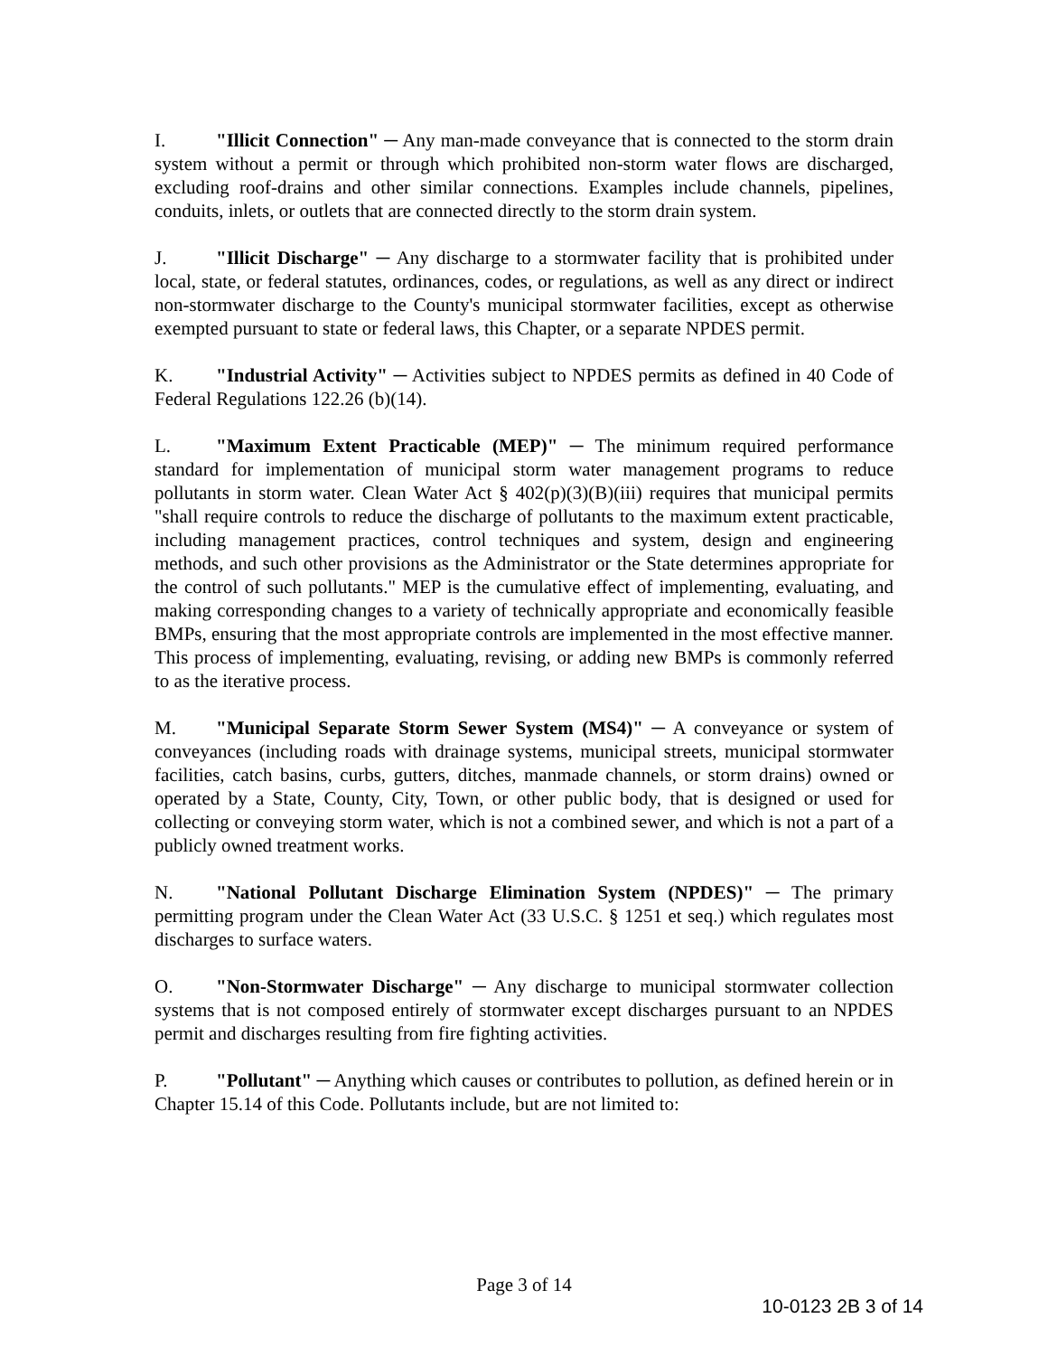I. "Illicit Connection" ─ Any man-made conveyance that is connected to the storm drain system without a permit or through which prohibited non-storm water flows are discharged, excluding roof-drains and other similar connections. Examples include channels, pipelines, conduits, inlets, or outlets that are connected directly to the storm drain system.
J. "Illicit Discharge" ─ Any discharge to a stormwater facility that is prohibited under local, state, or federal statutes, ordinances, codes, or regulations, as well as any direct or indirect non-stormwater discharge to the County's municipal stormwater facilities, except as otherwise exempted pursuant to state or federal laws, this Chapter, or a separate NPDES permit.
K. "Industrial Activity" ─ Activities subject to NPDES permits as defined in 40 Code of Federal Regulations 122.26 (b)(14).
L. "Maximum Extent Practicable (MEP)" ─ The minimum required performance standard for implementation of municipal storm water management programs to reduce pollutants in storm water. Clean Water Act § 402(p)(3)(B)(iii) requires that municipal permits "shall require controls to reduce the discharge of pollutants to the maximum extent practicable, including management practices, control techniques and system, design and engineering methods, and such other provisions as the Administrator or the State determines appropriate for the control of such pollutants." MEP is the cumulative effect of implementing, evaluating, and making corresponding changes to a variety of technically appropriate and economically feasible BMPs, ensuring that the most appropriate controls are implemented in the most effective manner. This process of implementing, evaluating, revising, or adding new BMPs is commonly referred to as the iterative process.
M. "Municipal Separate Storm Sewer System (MS4)" ─ A conveyance or system of conveyances (including roads with drainage systems, municipal streets, municipal stormwater facilities, catch basins, curbs, gutters, ditches, manmade channels, or storm drains) owned or operated by a State, County, City, Town, or other public body, that is designed or used for collecting or conveying storm water, which is not a combined sewer, and which is not a part of a publicly owned treatment works.
N. "National Pollutant Discharge Elimination System (NPDES)" ─ The primary permitting program under the Clean Water Act (33 U.S.C. § 1251 et seq.) which regulates most discharges to surface waters.
O. "Non-Stormwater Discharge" ─ Any discharge to municipal stormwater collection systems that is not composed entirely of stormwater except discharges pursuant to an NPDES permit and discharges resulting from fire fighting activities.
P. "Pollutant" ─ Anything which causes or contributes to pollution, as defined herein or in Chapter 15.14 of this Code. Pollutants include, but are not limited to:
Page 3 of 14
10-0123 2B 3 of 14